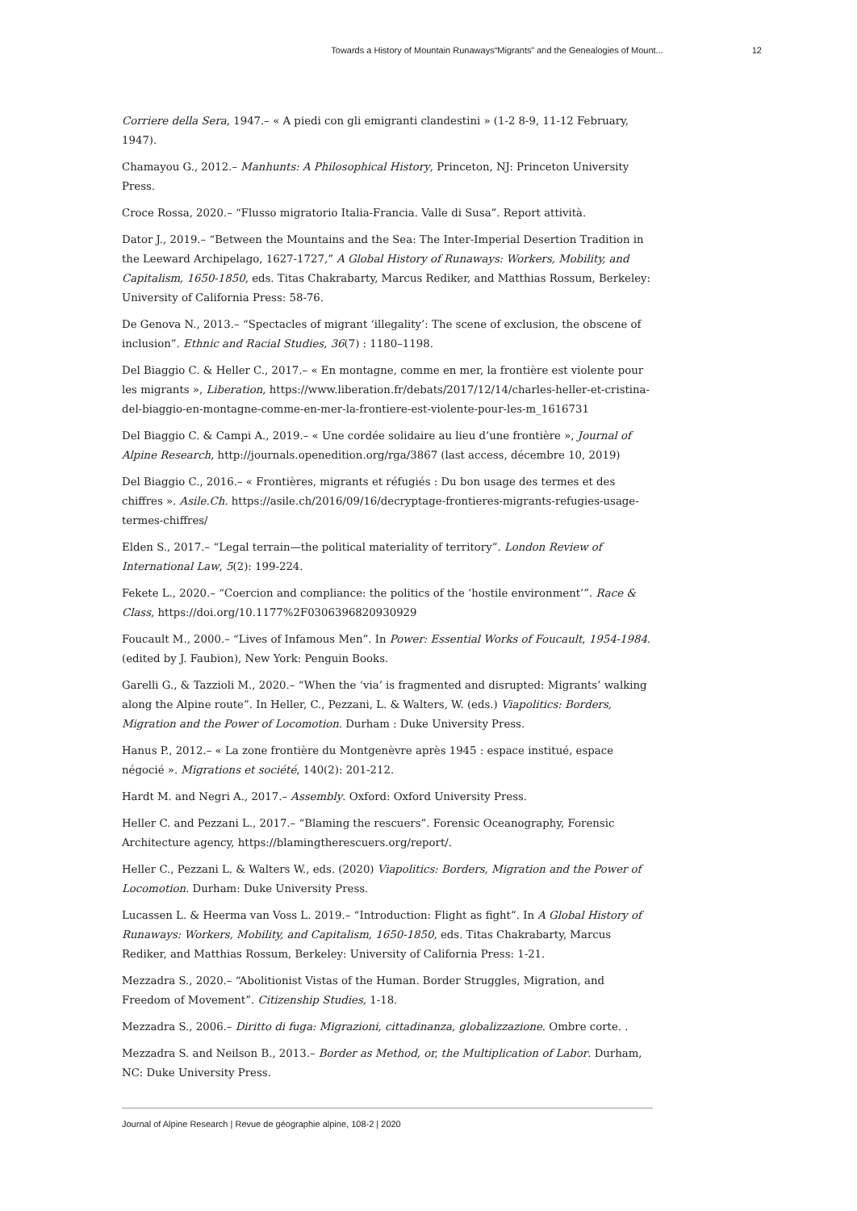Towards a History of Mountain Runaways“Migrants” and the Genealogies of Mount... 12
Corriere della Sera, 1947.– « A piedi con gli emigranti clandestini » (1-2 8-9, 11-12 February, 1947).
Chamayou G., 2012.– Manhunts: A Philosophical History, Princeton, NJ: Princeton University Press.
Croce Rossa, 2020.– “Flusso migratorio Italia-Francia. Valle di Susa”. Report attività.
Dator J., 2019.– “Between the Mountains and the Sea: The Inter-Imperial Desertion Tradition in the Leeward Archipelago, 1627-1727,” A Global History of Runaways: Workers, Mobility, and Capitalism, 1650-1850, eds. Titas Chakrabarty, Marcus Rediker, and Matthias Rossum, Berkeley: University of California Press: 58-76.
De Genova N., 2013.– “Spectacles of migrant ‘illegality’: The scene of exclusion, the obscene of inclusion”. Ethnic and Racial Studies, 36(7) : 1180–1198.
Del Biaggio C. & Heller C., 2017.– « En montagne, comme en mer, la frontière est violente pour les migrants », Liberation, https://www.liberation.fr/debats/2017/12/14/charles-heller-et-cristina-del-biaggio-en-montagne-comme-en-mer-la-frontiere-est-violente-pour-les-m_1616731
Del Biaggio C. & Campi A., 2019.– « Une cordée solidaire au lieu d’une frontière », Journal of Alpine Research, http://journals.openedition.org/rga/3867 (last access, décembre 10, 2019)
Del Biaggio C., 2016.– « Frontières, migrants et réfugiés : Du bon usage des termes et des chiffres ». Asile.Ch. https://asile.ch/2016/09/16/decryptage-frontieres-migrants-refugies-usage-termes-chiffres/
Elden S., 2017.– “Legal terrain—the political materiality of territory”. London Review of International Law, 5(2): 199-224.
Fekete L., 2020.– “Coercion and compliance: the politics of the ‘hostile environment’”. Race & Class, https://doi.org/10.1177%2F0306396820930929
Foucault M., 2000.– “Lives of Infamous Men”. In Power: Essential Works of Foucault, 1954-1984. (edited by J. Faubion), New York: Penguin Books.
Garelli G., & Tazzioli M., 2020.– “When the ‘via’ is fragmented and disrupted: Migrants’ walking along the Alpine route”. In Heller, C., Pezzani, L. & Walters, W. (eds.) Viapolitics: Borders, Migration and the Power of Locomotion. Durham : Duke University Press.
Hanus P., 2012.– « La zone frontière du Montgenèvre après 1945 : espace institué, espace négocié ». Migrations et société, 140(2): 201-212.
Hardt M. and Negri A., 2017.– Assembly. Oxford: Oxford University Press.
Heller C. and Pezzani L., 2017.– “Blaming the rescuers”. Forensic Oceanography, Forensic Architecture agency, https://blamingtherescuers.org/report/.
Heller C., Pezzani L. & Walters W., eds. (2020) Viapolitics: Borders, Migration and the Power of Locomotion. Durham: Duke University Press.
Lucassen L. & Heerma van Voss L. 2019.– “Introduction: Flight as fight”. In A Global History of Runaways: Workers, Mobility, and Capitalism, 1650-1850, eds. Titas Chakrabarty, Marcus Rediker, and Matthias Rossum, Berkeley: University of California Press: 1-21.
Mezzadra S., 2020.– “Abolitionist Vistas of the Human. Border Struggles, Migration, and Freedom of Movement”. Citizenship Studies, 1-18.
Mezzadra S., 2006.– Diritto di fuga: Migrazioni, cittadinanza, globalizzazione. Ombre corte. .
Mezzadra S. and Neilson B., 2013.– Border as Method, or, the Multiplication of Labor. Durham, NC: Duke University Press.
Journal of Alpine Research | Revue de géographie alpine, 108-2 | 2020